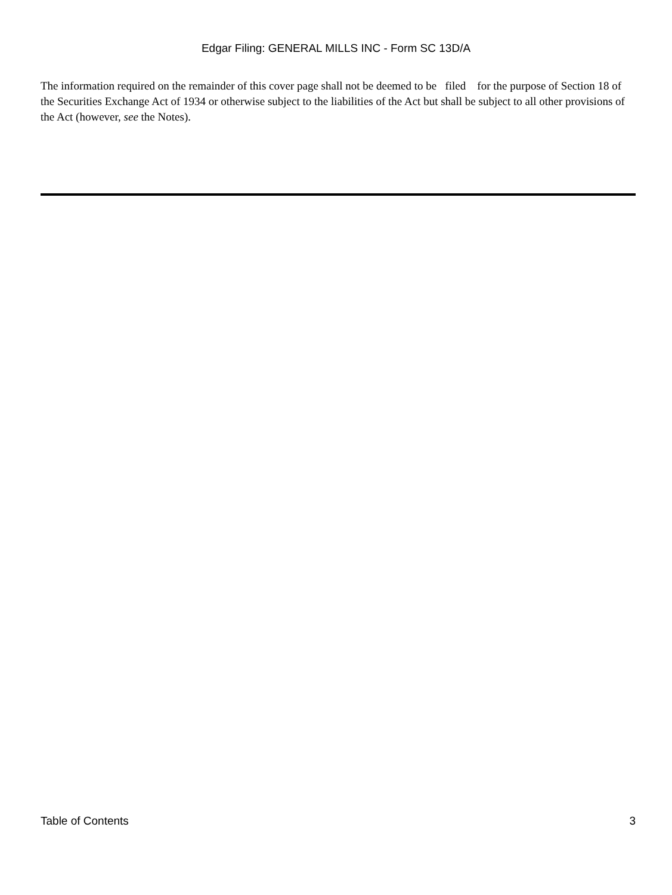Edgar Filing: GENERAL MILLS INC - Form SC 13D/A
The information required on the remainder of this cover page shall not be deemed to be filed for the purpose of Section 18 of the Securities Exchange Act of 1934 or otherwise subject to the liabilities of the Act but shall be subject to all other provisions of the Act (however, see the Notes).
Table of Contents 3